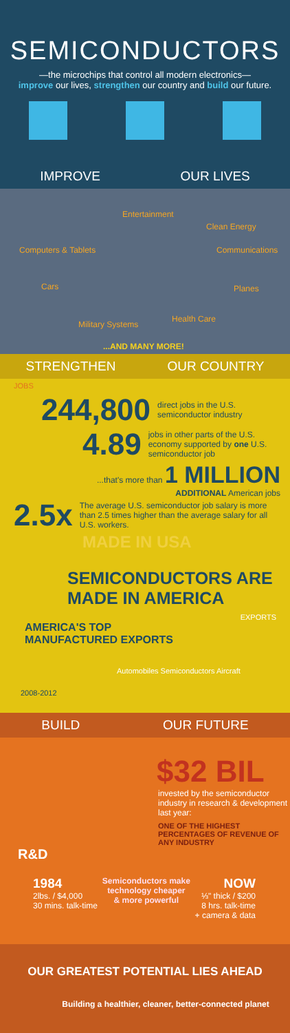SEMICONDUCTORS
—the microchips that control all modern electronics—
improve our lives, strengthen our country and build our future.
IMPROVE OUR LIVES
Entertainment
Clean Energy
Computers & Tablets Communications
Cars Planes
Military Systems
Health Care
...AND MANY MORE!
STRENGTHEN OUR COUNTRY
JOBS
244,800 direct jobs in the U.S. semiconductor industry
4.89 jobs in other parts of the U.S. economy supported by one U.S. semiconductor job
...that's more than 1 MILLION
ADDITIONAL American jobs
2.5x The average U.S. semiconductor job salary is more than 2.5 times higher than the average salary for all U.S. workers.
MADE IN USA
SEMICONDUCTORS ARE MADE IN AMERICA
EXPORTS
AMERICA'S TOP
MANUFACTURED EXPORTS
Automobiles Semiconductors Aircraft
2008-2012
BUILD OUR FUTURE
$32 BIL
invested by the semiconductor industry in research & development last year:
ONE OF THE HIGHEST PERCENTAGES OF REVENUE OF ANY INDUSTRY
R&D
1984
2lbs. / $4,000
30 mins. talk-time
Semiconductors make
technology cheaper
& more powerful
NOW
⅓" thick / $200
8 hrs. talk-time
+ camera & data
OUR GREATEST POTENTIAL LIES AHEAD
Building a healthier, cleaner, better-connected planet